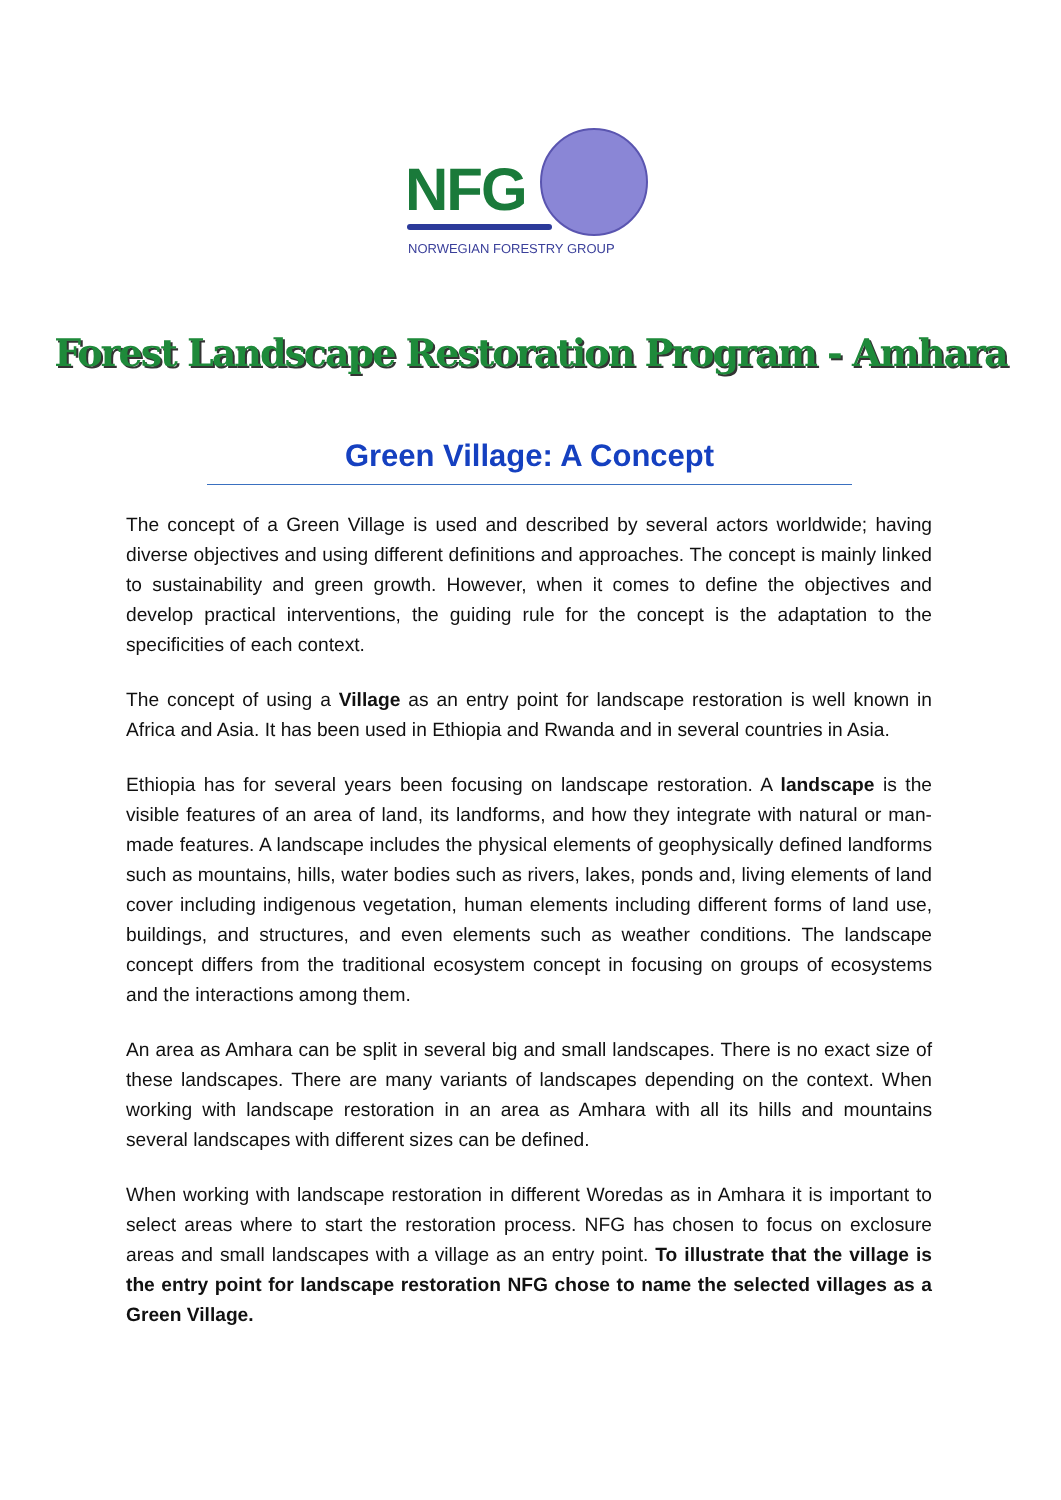NFG
NORWEGIAN FORESTRY GROUP
Forest Landscape Restoration Program - Amhara
Green Village: A Concept
The concept of a Green Village is used and described by several actors worldwide; having diverse objectives and using different definitions and approaches. The concept is mainly linked to sustainability and green growth. However, when it comes to define the objectives and develop practical interventions, the guiding rule for the concept is the adaptation to the specificities of each context.
The concept of using a Village as an entry point for landscape restoration is well known in Africa and Asia. It has been used in Ethiopia and Rwanda and in several countries in Asia.
Ethiopia has for several years been focusing on landscape restoration. A landscape is the visible features of an area of land, its landforms, and how they integrate with natural or man-made features. A landscape includes the physical elements of geophysically defined landforms such as mountains, hills, water bodies such as rivers, lakes, ponds and, living elements of land cover including indigenous vegetation, human elements including different forms of land use, buildings, and structures, and even elements such as weather conditions. The landscape concept differs from the traditional ecosystem concept in focusing on groups of ecosystems and the interactions among them.
An area as Amhara can be split in several big and small landscapes. There is no exact size of these landscapes. There are many variants of landscapes depending on the context. When working with landscape restoration in an area as Amhara with all its hills and mountains several landscapes with different sizes can be defined.
When working with landscape restoration in different Woredas as in Amhara it is important to select areas where to start the restoration process. NFG has chosen to focus on exclosure areas and small landscapes with a village as an entry point. To illustrate that the village is the entry point for landscape restoration NFG chose to name the selected villages as a Green Village.